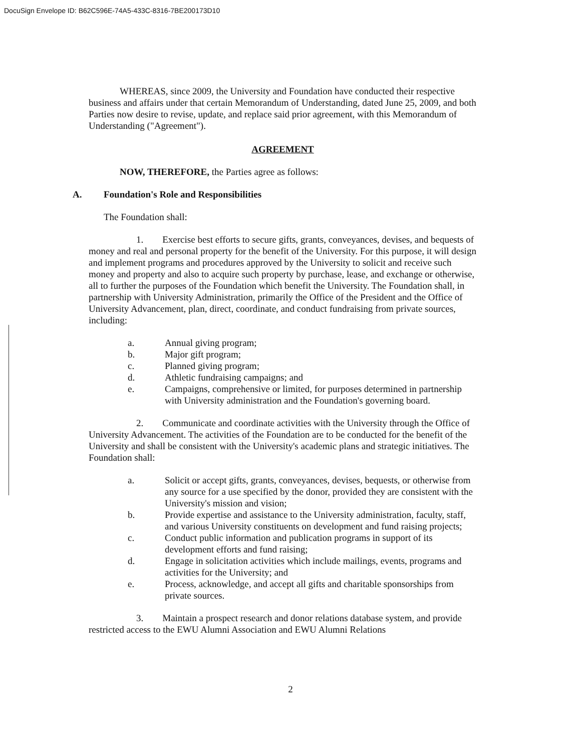DocuSign Envelope ID: B62C596E-74A5-433C-8316-7BE200173D10
WHEREAS, since 2009, the University and Foundation have conducted their respective business and affairs under that certain Memorandum of Understanding, dated June 25, 2009, and both Parties now desire to revise, update, and replace said prior agreement, with this Memorandum of Understanding ("Agreement").
AGREEMENT
NOW, THEREFORE, the Parties agree as follows:
A. Foundation's Role and Responsibilities
The Foundation shall:
1. Exercise best efforts to secure gifts, grants, conveyances, devises, and bequests of money and real and personal property for the benefit of the University. For this purpose, it will design and implement programs and procedures approved by the University to solicit and receive such money and property and also to acquire such property by purchase, lease, and exchange or otherwise, all to further the purposes of the Foundation which benefit the University. The Foundation shall, in partnership with University Administration, primarily the Office of the President and the Office of University Advancement, plan, direct, coordinate, and conduct fundraising from private sources, including:
a. Annual giving program;
b. Major gift program;
c. Planned giving program;
d. Athletic fundraising campaigns; and
e. Campaigns, comprehensive or limited, for purposes determined in partnership with University administration and the Foundation's governing board.
2. Communicate and coordinate activities with the University through the Office of University Advancement. The activities of the Foundation are to be conducted for the benefit of the University and shall be consistent with the University's academic plans and strategic initiatives. The Foundation shall:
a. Solicit or accept gifts, grants, conveyances, devises, bequests, or otherwise from any source for a use specified by the donor, provided they are consistent with the University's mission and vision;
b. Provide expertise and assistance to the University administration, faculty, staff, and various University constituents on development and fund raising projects;
c. Conduct public information and publication programs in support of its development efforts and fund raising;
d. Engage in solicitation activities which include mailings, events, programs and activities for the University; and
e. Process, acknowledge, and accept all gifts and charitable sponsorships from private sources.
3. Maintain a prospect research and donor relations database system, and provide restricted access to the EWU Alumni Association and EWU Alumni Relations
2